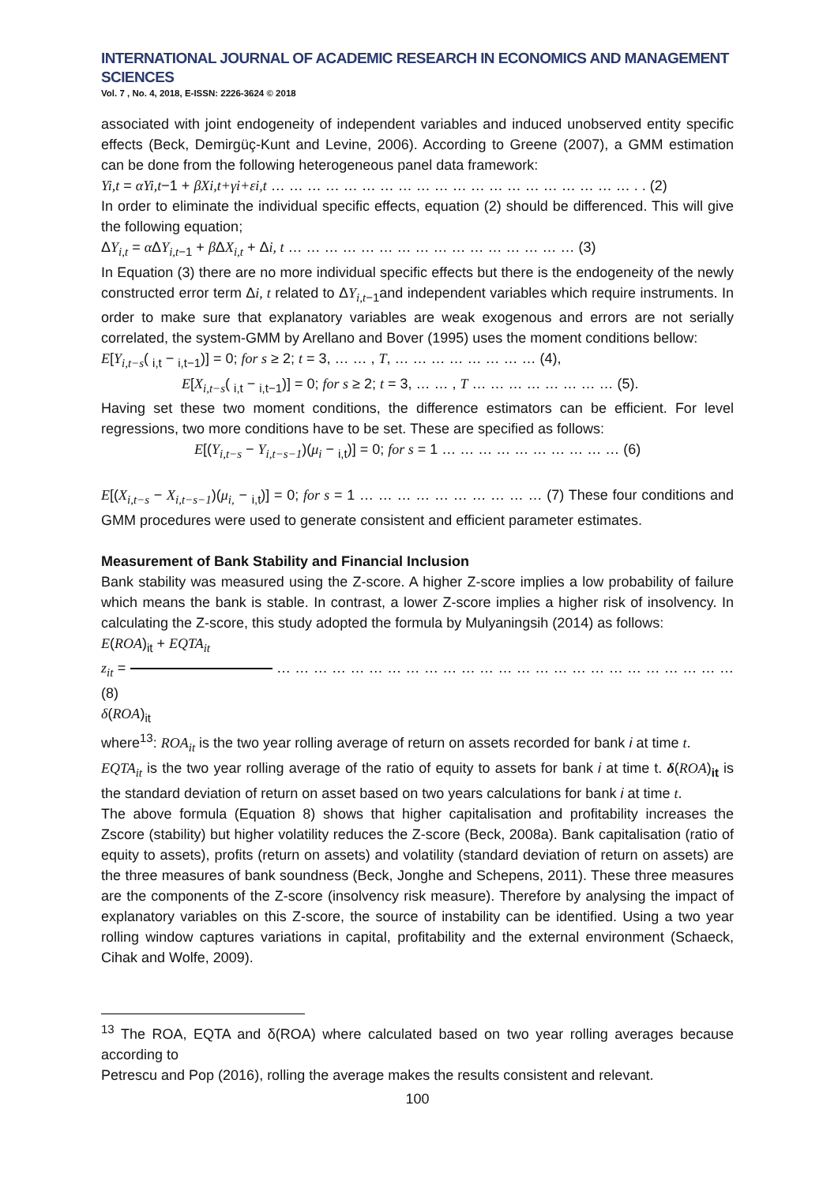INTERNATIONAL JOURNAL OF ACADEMIC RESEARCH IN ECONOMICS AND MANAGEMENT SCIENCES
Vol. 7 , No. 4, 2018, E-ISSN: 2226-3624 © 2018
associated with joint endogeneity of independent variables and induced unobserved entity specific effects (Beck, Demirgüç-Kunt and Levine, 2006). According to Greene (2007), a GMM estimation can be done from the following heterogeneous panel data framework:
Yi,t = αYi,t−1 + βXi,t+γi+εi,t … … … … … … … … … … … … … … … … … … … … . . (2)
In order to eliminate the individual specific effects, equation (2) should be differenced. This will give the following equation;
ΔY<sub>i,t</sub> = α ΔY<sub>i,t</sub><sub>−1</sub> + β ΔX<sub>i,t</sub> + Δi, t … … … … … … … … … … … … … … … … (3)
In Equation (3) there are no more individual specific effects but there is the endogeneity of the newly constructed error term Δi, t related to ΔY<sub>i,t</sub><sub>−1</sub>and independent variables which require instruments. In order to make sure that explanatory variables are weak exogenous and errors are not serially correlated, the system-GMM by Arellano and Bover (1995) uses the moment conditions bellow:
E[Y<sub>i,t−s</sub>( <sub>i,t</sub> − <sub>i,t−1</sub>)] = 0; for s ≥ 2; t = 3, … … , T, … … … … … … … … (4),
E[X<sub>i,t−s</sub>( <sub>i,t</sub> − <sub>i,t−1</sub>)] = 0; for s ≥ 2; t = 3, … … , T … … … … … … … … (5).
Having set these two moment conditions, the difference estimators can be efficient. For level regressions, two more conditions have to be set. These are specified as follows:
E[(Y<sub>i,t−s</sub> − Y<sub>i,t−s−1</sub>)(μ<sub>i</sub> − <sub>i,t</sub>)] = 0; for s = 1 … … … … … … … … … … (6)
E[(X<sub>i,t−s</sub> − X<sub>i,t−s−1</sub>)(μ<sub>i,</sub> − <sub>i,t</sub>)] = 0; for s = 1 … … … … … … … … … … (7) These four conditions and GMM procedures were used to generate consistent and efficient parameter estimates.
Measurement of Bank Stability and Financial Inclusion
Bank stability was measured using the Z-score. A higher Z-score implies a low probability of failure which means the bank is stable. In contrast, a lower Z-score implies a higher risk of insolvency. In calculating the Z-score, this study adopted the formula by Mulyaningsih (2014) as follows:
E(ROA)<sub>it</sub> + EQTA<sub>it</sub>
z<sub>it</sub> = … … … … … … … … … … … … … … … … … … … … … … … … … (8)
δ(ROA)<sub>it</sub>
where<sup>13</sup>: ROA<sub>it</sub> is the two year rolling average of return on assets recorded for bank i at time t.
EQTA<sub>it</sub> is the two year rolling average of the ratio of equity to assets for bank i at time t. δ(ROA)<sub>it</sub> is the standard deviation of return on asset based on two years calculations for bank i at time t.
The above formula (Equation 8) shows that higher capitalisation and profitability increases the Zscore (stability) but higher volatility reduces the Z-score (Beck, 2008a). Bank capitalisation (ratio of equity to assets), profits (return on assets) and volatility (standard deviation of return on assets) are the three measures of bank soundness (Beck, Jonghe and Schepens, 2011). These three measures are the components of the Z-score (insolvency risk measure). Therefore by analysing the impact of explanatory variables on this Z-score, the source of instability can be identified. Using a two year rolling window captures variations in capital, profitability and the external environment (Schaeck, Cihak and Wolfe, 2009).
<sup>13</sup> The ROA, EQTA and δ(ROA) where calculated based on two year rolling averages because according to
Petrescu and Pop (2016), rolling the average makes the results consistent and relevant.
100